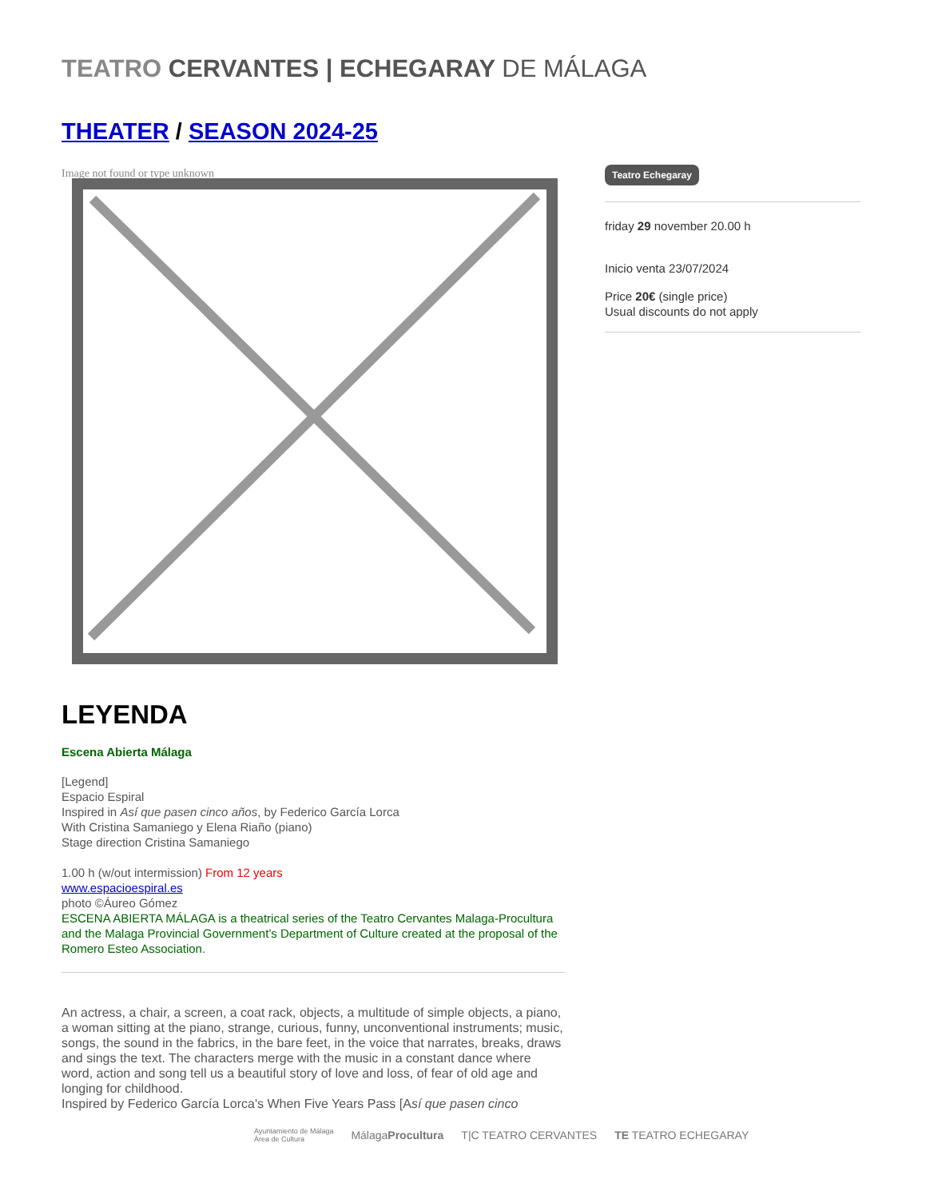TEATRO CERVANTES | ECHEGARAY DE MÁLAGA
THEATER / SEASON 2024-25
Image not found or type unknown
LEYENDA
Escena Abierta Málaga
[Legend]
Espacio Espiral
Inspired in Así que pasen cinco años, by Federico García Lorca
With Cristina Samaniego y Elena Riaño (piano)
Stage direction Cristina Samaniego
1.00 h (w/out intermission) From 12 years
www.espacioespiral.es
photo ©Áureo Gómez
ESCENA ABIERTA MÁLAGA is a theatrical series of the Teatro Cervantes Malaga-Procultura and the Malaga Provincial Government’s Department of Culture created at the proposal of the Romero Esteo Association.
An actress, a chair, a screen, a coat rack, objects, a multitude of simple objects, a piano, a woman sitting at the piano, strange, curious, funny, unconventional instruments; music, songs, the sound in the fabrics, in the bare feet, in the voice that narrates, breaks, draws and sings the text. The characters merge with the music in a constant dance where word, action and song tell us a beautiful story of love and loss, of fear of old age and longing for childhood.
Inspired by Federico García Lorca's When Five Years Pass [Así que pasen cinco
Teatro Echegaray
friday 29 november 20.00 h
Inicio venta 23/07/2024
Price 20€ (single price)
Usual discounts do not apply
Ayuntamiento de Málaga
Área de Cultura MálagaProcultura T|C TEATRO CERVANTES TE TEATRO ECHEGARAY